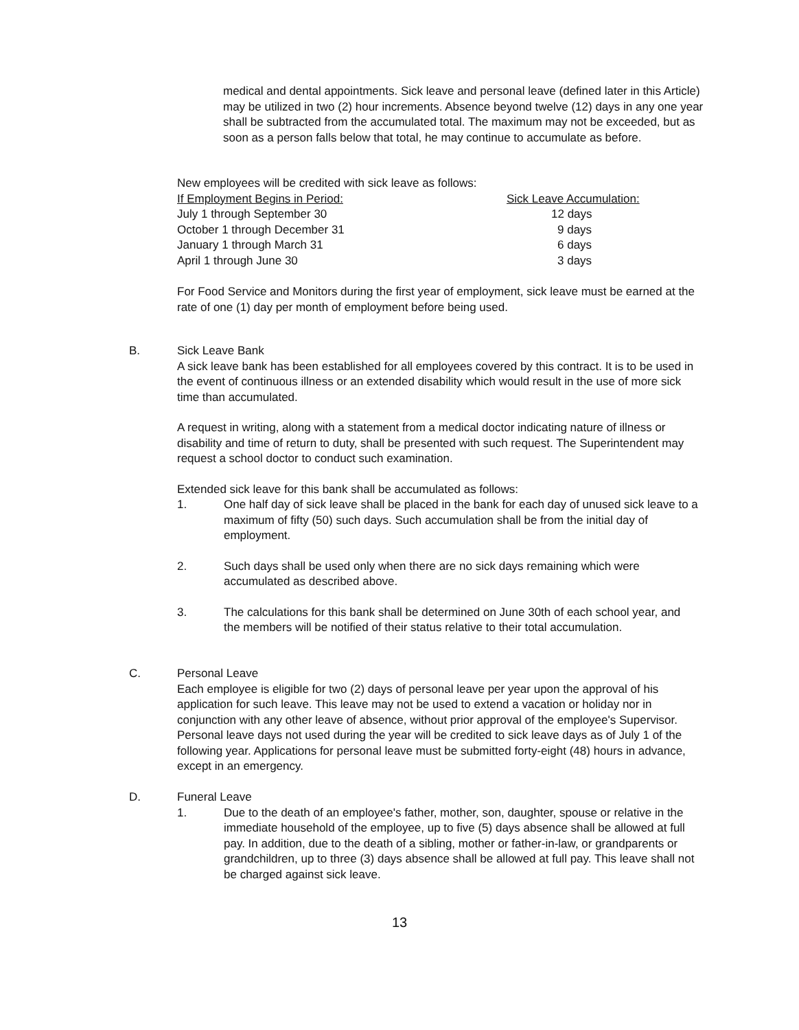medical and dental appointments. Sick leave and personal leave (defined later in this Article) may be utilized in two (2) hour increments. Absence beyond twelve (12) days in any one year shall be subtracted from the accumulated total. The maximum may not be exceeded, but as soon as a person falls below that total, he may continue to accumulate as before.
New employees will be credited with sick leave as follows:
| If Employment Begins in Period: | Sick Leave Accumulation: |
| --- | --- |
| July 1 through September 30 | 12 days |
| October 1 through December 31 | 9 days |
| January 1 through March 31 | 6 days |
| April 1 through June 30 | 3 days |
For Food Service and Monitors during the first year of employment, sick leave must be earned at the rate of one (1) day per month of employment before being used.
B. Sick Leave Bank
A sick leave bank has been established for all employees covered by this contract. It is to be used in the event of continuous illness or an extended disability which would result in the use of more sick time than accumulated.
A request in writing, along with a statement from a medical doctor indicating nature of illness or disability and time of return to duty, shall be presented with such request. The Superintendent may request a school doctor to conduct such examination.
Extended sick leave for this bank shall be accumulated as follows:
1. One half day of sick leave shall be placed in the bank for each day of unused sick leave to a maximum of fifty (50) such days. Such accumulation shall be from the initial day of employment.
2. Such days shall be used only when there are no sick days remaining which were accumulated as described above.
3. The calculations for this bank shall be determined on June 30th of each school year, and the members will be notified of their status relative to their total accumulation.
C. Personal Leave
Each employee is eligible for two (2) days of personal leave per year upon the approval of his application for such leave. This leave may not be used to extend a vacation or holiday nor in conjunction with any other leave of absence, without prior approval of the employee's Supervisor. Personal leave days not used during the year will be credited to sick leave days as of July 1 of the following year. Applications for personal leave must be submitted forty-eight (48) hours in advance, except in an emergency.
D. Funeral Leave
1. Due to the death of an employee's father, mother, son, daughter, spouse or relative in the immediate household of the employee, up to five (5) days absence shall be allowed at full pay. In addition, due to the death of a sibling, mother or father-in-law, or grandparents or grandchildren, up to three (3) days absence shall be allowed at full pay. This leave shall not be charged against sick leave.
13